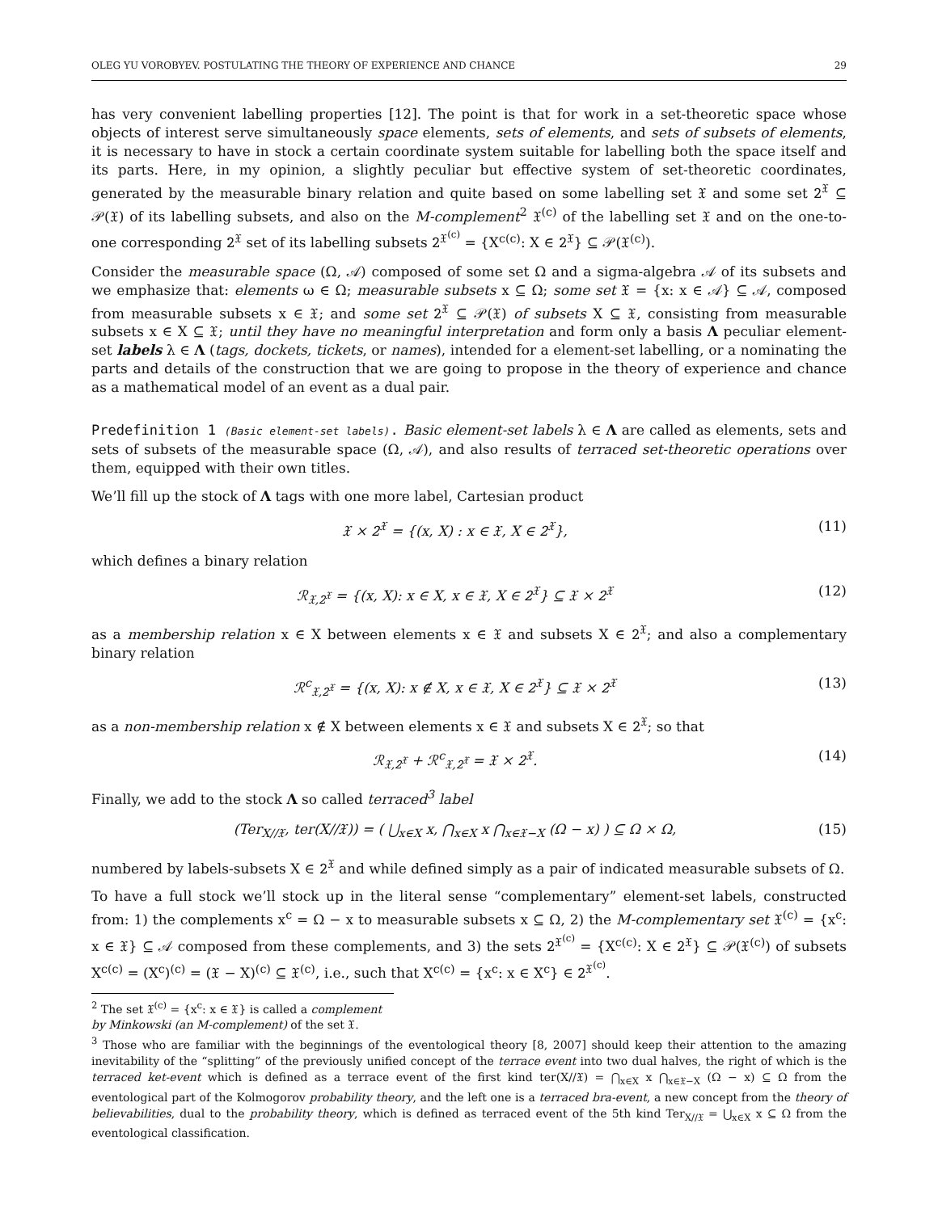OLEG YU VOROBYEV. POSTULATING THE THEORY OF EXPERIENCE AND CHANCE 29
has very convenient labelling properties [12]. The point is that for work in a set-theoretic space whose objects of interest serve simultaneously space elements, sets of elements, and sets of subsets of elements, it is necessary to have in stock a certain coordinate system suitable for labelling both the space itself and its parts. Here, in my opinion, a slightly peculiar but effective system of set-theoretic coordinates, generated by the measurable binary relation and quite based on some labelling set 𝔛 and some set 𝟸<sup>𝔛</sup> ⊆ 𝒫(𝔛) of its labelling subsets, and also on the M-complement<sup>2</sup> 𝔛<sup>(c)</sup> of the labelling set 𝔛 and on the one-to-one corresponding 𝟸<sup>𝔛</sup> set of its labelling subsets 𝟸<sup>𝔛<sup>(c)</sup></sup> = {X<sup>c(c)</sup>: X ∈ 𝟸<sup>𝔛</sup>} ⊆ 𝒫(𝔛<sup>(c)</sup>).
Consider the measurable space (Ω, 𝒜) composed of some set Ω and a sigma-algebra 𝒜 of its subsets and we emphasize that: elements ω ∈ Ω; measurable subsets x ⊆ Ω; some set 𝔛 = {x: x ∈ 𝒜} ⊆ 𝒜, composed from measurable subsets x ∈ 𝔛; and some set 𝟸<sup>𝔛</sup> ⊆ 𝒫(𝔛) of subsets X ⊆ 𝔛, consisting from measurable subsets x ∈ X ⊆ 𝔛; until they have no meaningful interpretation and form only a basis Λ peculiar element-set labels λ ∈ Λ (tags, dockets, tickets, or names), intended for a element-set labelling, or a nominating the parts and details of the construction that we are going to propose in the theory of experience and chance as a mathematical model of an event as a dual pair.
Predefinition 1 (Basic element-set labels). Basic element-set labels λ ∈ Λ are called as elements, sets and sets of subsets of the measurable space (Ω, 𝒜), and also results of terraced set-theoretic operations over them, equipped with their own titles.
We’ll fill up the stock of Λ tags with one more label, Cartesian product
𝔛 × 𝟸<sup>𝔛</sup> = {(x, X) : x ∈ 𝔛, X ∈ 𝟸<sup>𝔛</sup>}, (11)
which defines a binary relation
ℛ<sub>𝔛,𝟸<sup>𝔛</sup></sub> = {(x, X): x ∈ X, x ∈ 𝔛, X ∈ 𝟸<sup>𝔛</sup>} ⊆ 𝔛 × 𝟸<sup>𝔛</sup> (12)
as a membership relation x ∈ X between elements x ∈ 𝔛 and subsets X ∈ 𝟸<sup>𝔛</sup>; and also a complementary binary relation
ℛ<sup>c</sup><sub>𝔛,𝟸<sup>𝔛</sup></sub> = {(x, X): x ∉ X, x ∈ 𝔛, X ∈ 𝟸<sup>𝔛</sup>} ⊆ 𝔛 × 𝟸<sup>𝔛</sup> (13)
as a non-membership relation x ∉ X between elements x ∈ 𝔛 and subsets X ∈ 𝟸<sup>𝔛</sup>; so that
ℛ<sub>𝔛,𝟸<sup>𝔛</sup></sub> + ℛ<sup>c</sup><sub>𝔛,𝟸<sup>𝔛</sup></sub> = 𝔛 × 𝟸<sup>𝔛</sup>. (14)
Finally, we add to the stock Λ so called terraced<sup>3</sup> label
(Ter<sub>X∕∕𝔛</sub>, ter(X∕∕𝔛)) = ( ⋃<sub>x∈X</sub> x, ⋂<sub>x∈X</sub> x ⋂<sub>x∈𝔛−X</sub> (Ω − x) ) ⊆ Ω × Ω, (15)
numbered by labels-subsets X ∈ 𝟸<sup>𝔛</sup> and while defined simply as a pair of indicated measurable subsets of Ω.
To have a full stock we’ll stock up in the literal sense “complementary” element-set labels, constructed from: 1) the complements x<sup>c</sup> = Ω − x to measurable subsets x ⊆ Ω, 2) the M-complementary set 𝔛<sup>(c)</sup> = {x<sup>c</sup>: x ∈ 𝔛} ⊆ 𝒜 composed from these complements, and 3) the sets 𝟸<sup>𝔛<sup>(c)</sup></sup> = {X<sup>c(c)</sup>: X ∈ 𝟸<sup>𝔛</sup>} ⊆ 𝒫(𝔛<sup>(c)</sup>) of subsets X<sup>c(c)</sup> = (X<sup>c</sup>)<sup>(c)</sup> = (𝔛 − X)<sup>(c)</sup> ⊆ 𝔛<sup>(c)</sup>, i.e., such that X<sup>c(c)</sup> = {x<sup>c</sup>: x ∈ X<sup>c</sup>} ∈ 𝟸<sup>𝔛<sup>(c)</sup></sup>.
<sup>2</sup> The set 𝔛<sup>(c)</sup> = {x<sup>c</sup>: x ∈ 𝔛} is called a complement by Minkowski (an M-complement) of the set 𝔛.
<sup>3</sup> Those who are familiar with the beginnings of the eventological theory [8, 2007] should keep their attention to the amazing inevitability of the “splitting” of the previously unified concept of the terrace event into two dual halves, the right of which is the terraced ket-event which is defined as a terrace event of the first kind ter(X∕∕𝔛) = ⋂<sub>x∈X</sub> x ⋂<sub>x∈𝔛−X</sub> (Ω − x) ⊆ Ω from the eventological part of the Kolmogorov probability theory, and the left one is a terraced bra-event, a new concept from the theory of believabilities, dual to the probability theory, which is defined as terraced event of the 5th kind Ter<sub>X∕∕𝔛</sub> = ⋃<sub>x∈X</sub> x ⊆ Ω from the eventological classification.